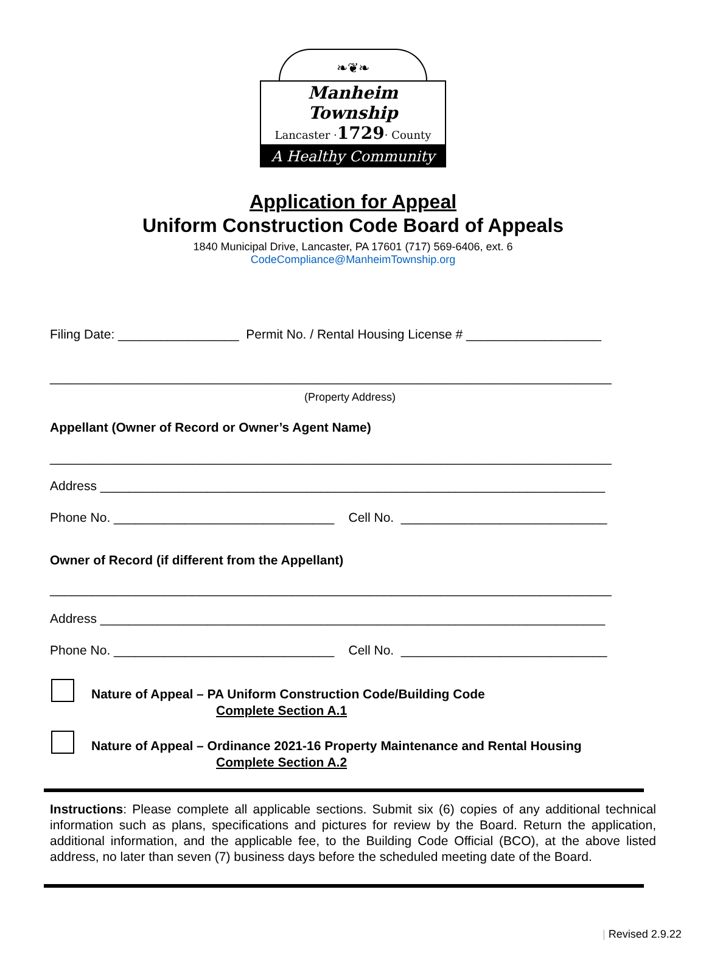❧❦❧
Manheim Township
Lancaster ·1729· County
A Healthy Community
Application for Appeal
Uniform Construction Code Board of Appeals
1840 Municipal Drive, Lancaster, PA 17601 (717) 569-6406, ext. 6
CodeCompliance@ManheimTownship.org
Filing Date: _________________ Permit No. / Rental Housing License # ___________________
_______________________________________________________________________________
(Property Address)
Appellant (Owner of Record or Owner’s Agent Name)
_______________________________________________________________________________
Address _______________________________________________________________________
Phone No. _______________________________ Cell No. _____________________________
Owner of Record (if different from the Appellant)
_______________________________________________________________________________
Address _______________________________________________________________________
Phone No. _______________________________ Cell No. _____________________________
Nature of Appeal – PA Uniform Construction Code/Building Code
Complete Section A.1
Nature of Appeal – Ordinance 2021-16 Property Maintenance and Rental Housing
Complete Section A.2
Instructions: Please complete all applicable sections. Submit six (6) copies of any additional technical information such as plans, specifications and pictures for review by the Board. Return the application, additional information, and the applicable fee, to the Building Code Official (BCO), at the above listed address, no later than seven (7) business days before the scheduled meeting date of the Board.
| Revised 2.9.22